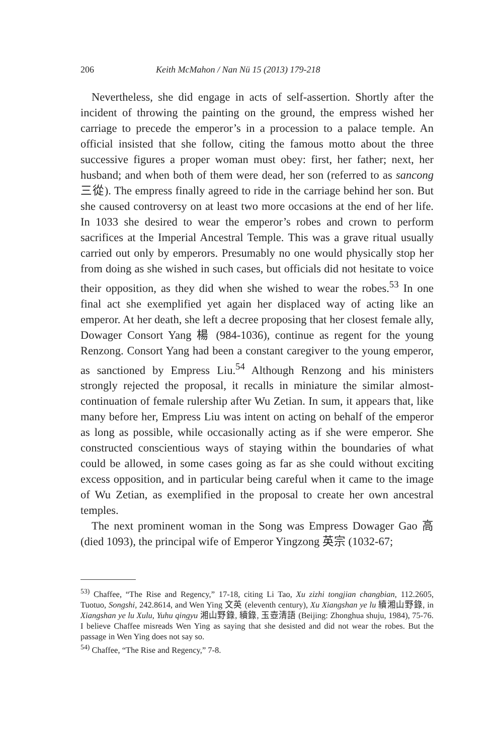206 Keith McMahon / Nan Nü 15 (2013) 179-218
Nevertheless, she did engage in acts of self-assertion. Shortly after the incident of throwing the painting on the ground, the empress wished her carriage to precede the emperor’s in a procession to a palace temple. An official insisted that she follow, citing the famous motto about the three successive figures a proper woman must obey: first, her father; next, her husband; and when both of them were dead, her son (referred to as sancong 三從). The empress finally agreed to ride in the carriage behind her son. But she caused controversy on at least two more occasions at the end of her life. In 1033 she desired to wear the emperor’s robes and crown to perform sacrifices at the Imperial Ancestral Temple. This was a grave ritual usually carried out only by emperors. Presumably no one would physically stop her from doing as she wished in such cases, but officials did not hesitate to voice their opposition, as they did when she wished to wear the robes.<sup>53</sup> In one final act she exemplified yet again her displaced way of acting like an emperor. At her death, she left a decree proposing that her closest female ally, Dowager Consort Yang 楊 (984-1036), continue as regent for the young Renzong. Consort Yang had been a constant caregiver to the young emperor, as sanctioned by Empress Liu.<sup>54</sup> Although Renzong and his ministers strongly rejected the proposal, it recalls in miniature the similar almost-continuation of female rulership after Wu Zetian. In sum, it appears that, like many before her, Empress Liu was intent on acting on behalf of the emperor as long as possible, while occasionally acting as if she were emperor. She constructed conscientious ways of staying within the boundaries of what could be allowed, in some cases going as far as she could without exciting excess opposition, and in particular being careful when it came to the image of Wu Zetian, as exemplified in the proposal to create her own ancestral temples.
The next prominent woman in the Song was Empress Dowager Gao 高 (died 1093), the principal wife of Emperor Yingzong 英宗 (1032-67;
<sup>53)</sup> Chaffee, “The Rise and Regency,” 17-18, citing Li Tao, Xu zizhi tongjian changbian, 112.2605, Tuotuo, Songshi, 242.8614, and Wen Ying 文英 (eleventh century), Xu Xiangshan ye lu 續湘山野錄, in Xiangshan ye lu Xulu, Yuhu qingyu 湘山野錄, 續錄, 玉壺清語 (Beijing: Zhonghua shuju, 1984), 75-76. I believe Chaffee misreads Wen Ying as saying that she desisted and did not wear the robes. But the passage in Wen Ying does not say so.
<sup>54)</sup> Chaffee, “The Rise and Regency,” 7-8.